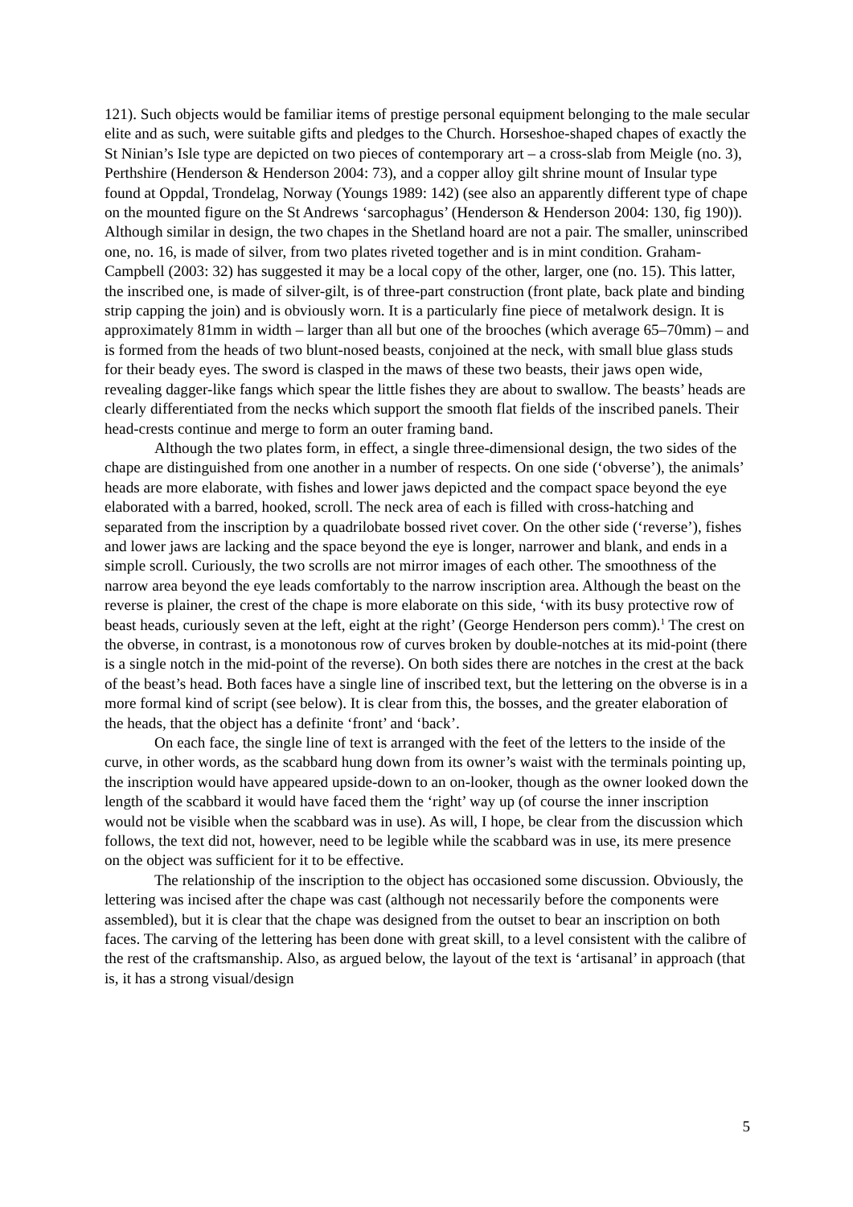121). Such objects would be familiar items of prestige personal equipment belonging to the male secular elite and as such, were suitable gifts and pledges to the Church. Horseshoe-shaped chapes of exactly the St Ninian’s Isle type are depicted on two pieces of contemporary art – a cross-slab from Meigle (no. 3), Perthshire (Henderson & Henderson 2004: 73), and a copper alloy gilt shrine mount of Insular type found at Oppdal, Trondelag, Norway (Youngs 1989: 142) (see also an apparently different type of chape on the mounted figure on the St Andrews ‘sarcophagus’ (Henderson & Henderson 2004: 130, fig 190)). Although similar in design, the two chapes in the Shetland hoard are not a pair. The smaller, uninscribed one, no. 16, is made of silver, from two plates riveted together and is in mint condition. Graham-Campbell (2003: 32) has suggested it may be a local copy of the other, larger, one (no. 15). This latter, the inscribed one, is made of silver-gilt, is of three-part construction (front plate, back plate and binding strip capping the join) and is obviously worn. It is a particularly fine piece of metalwork design. It is approximately 81mm in width – larger than all but one of the brooches (which average 65–70mm) – and is formed from the heads of two blunt-nosed beasts, conjoined at the neck, with small blue glass studs for their beady eyes. The sword is clasped in the maws of these two beasts, their jaws open wide, revealing dagger-like fangs which spear the little fishes they are about to swallow. The beasts’ heads are clearly differentiated from the necks which support the smooth flat fields of the inscribed panels. Their head-crests continue and merge to form an outer framing band.
Although the two plates form, in effect, a single three-dimensional design, the two sides of the chape are distinguished from one another in a number of respects. On one side (‘obverse’), the animals’ heads are more elaborate, with fishes and lower jaws depicted and the compact space beyond the eye elaborated with a barred, hooked, scroll. The neck area of each is filled with cross-hatching and separated from the inscription by a quadrilobate bossed rivet cover. On the other side (‘reverse’), fishes and lower jaws are lacking and the space beyond the eye is longer, narrower and blank, and ends in a simple scroll. Curiously, the two scrolls are not mirror images of each other. The smoothness of the narrow area beyond the eye leads comfortably to the narrow inscription area. Although the beast on the reverse is plainer, the crest of the chape is more elaborate on this side, ‘with its busy protective row of beast heads, curiously seven at the left, eight at the right’ (George Henderson pers comm).<sup>1</sup> The crest on the obverse, in contrast, is a monotonous row of curves broken by double-notches at its mid-point (there is a single notch in the mid-point of the reverse). On both sides there are notches in the crest at the back of the beast’s head. Both faces have a single line of inscribed text, but the lettering on the obverse is in a more formal kind of script (see below). It is clear from this, the bosses, and the greater elaboration of the heads, that the object has a definite ‘front’ and ‘back’.
On each face, the single line of text is arranged with the feet of the letters to the inside of the curve, in other words, as the scabbard hung down from its owner’s waist with the terminals pointing up, the inscription would have appeared upside-down to an on-looker, though as the owner looked down the length of the scabbard it would have faced them the ‘right’ way up (of course the inner inscription would not be visible when the scabbard was in use). As will, I hope, be clear from the discussion which follows, the text did not, however, need to be legible while the scabbard was in use, its mere presence on the object was sufficient for it to be effective.
The relationship of the inscription to the object has occasioned some discussion. Obviously, the lettering was incised after the chape was cast (although not necessarily before the components were assembled), but it is clear that the chape was designed from the outset to bear an inscription on both faces. The carving of the lettering has been done with great skill, to a level consistent with the calibre of the rest of the craftsmanship. Also, as argued below, the layout of the text is ‘artisanal’ in approach (that is, it has a strong visual/design
5